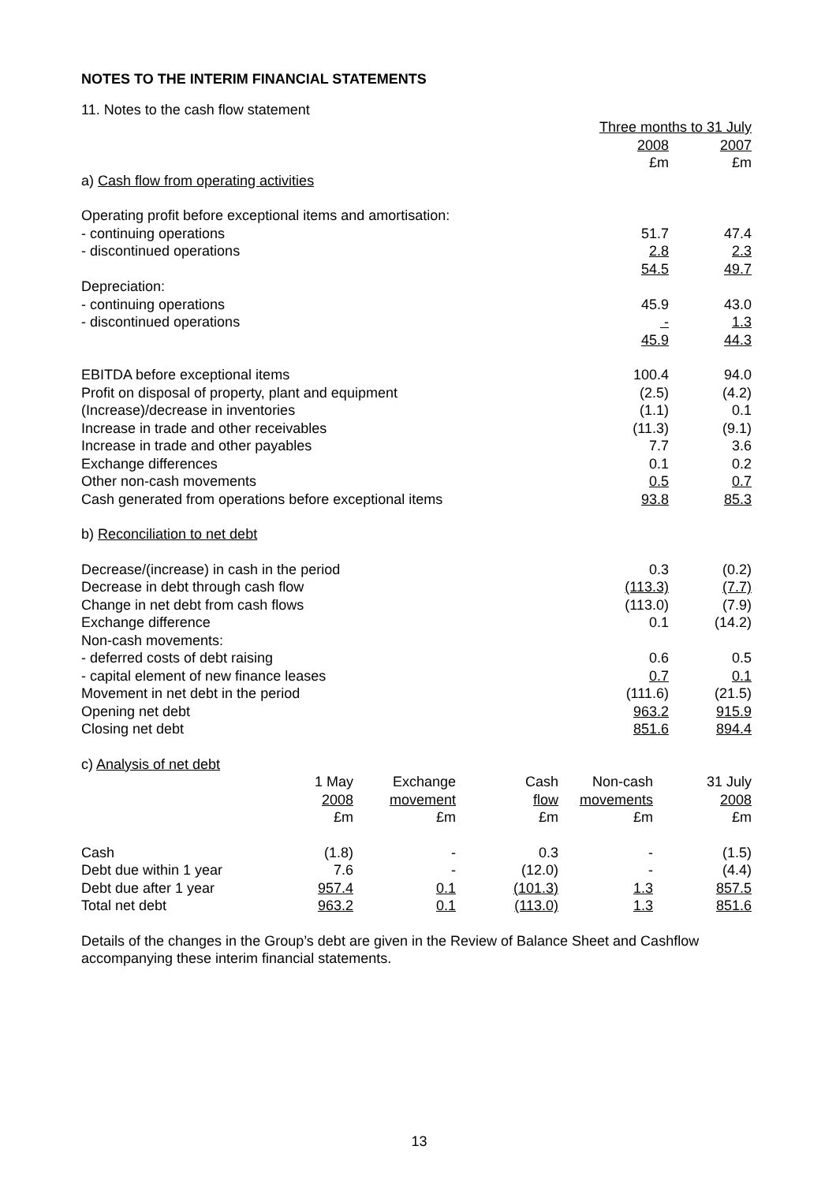NOTES TO THE INTERIM FINANCIAL STATEMENTS
11. Notes to the cash flow statement
| | Three months to 31 July | |
| | 2008 | 2007 |
| | £m | £m |
| a) Cash flow from operating activities | | |
| Operating profit before exceptional items and amortisation: | | |
| - continuing operations | 51.7 | 47.4 |
| - discontinued operations | 2.8 | 2.3 |
| | 54.5 | 49.7 |
| Depreciation: | | |
| - continuing operations | 45.9 | 43.0 |
| - discontinued operations | - | 1.3 |
| | 45.9 | 44.3 |
| EBITDA before exceptional items | 100.4 | 94.0 |
| Profit on disposal of property, plant and equipment | (2.5) | (4.2) |
| (Increase)/decrease in inventories | (1.1) | 0.1 |
| Increase in trade and other receivables | (11.3) | (9.1) |
| Increase in trade and other payables | 7.7 | 3.6 |
| Exchange differences | 0.1 | 0.2 |
| Other non-cash movements | 0.5 | 0.7 |
| Cash generated from operations before exceptional items | 93.8 | 85.3 |
| b) Reconciliation to net debt | | |
| Decrease/(increase) in cash in the period | 0.3 | (0.2) |
| Decrease in debt through cash flow | (113.3) | (7.7) |
| Change in net debt from cash flows | (113.0) | (7.9) |
| Exchange difference | 0.1 | (14.2) |
| Non-cash movements: | | |
| - deferred costs of debt raising | 0.6 | 0.5 |
| - capital element of new finance leases | 0.7 | 0.1 |
| Movement in net debt in the period | (111.6) | (21.5) |
| Opening net debt | 963.2 | 915.9 |
| Closing net debt | 851.6 | 894.4 |
| c) Analysis of net debt | | |
| | 1 May | Exchange | Cash | Non-cash | 31 July |
| | 2008 | movement | flow | movements | 2008 |
| | £m | £m | £m | £m | £m |
| Cash | (1.8) | - | 0.3 | - | (1.5) |
| Debt due within 1 year | 7.6 | - | (12.0) | - | (4.4) |
| Debt due after 1 year | 957.4 | 0.1 | (101.3) | 1.3 | 857.5 |
| Total net debt | 963.2 | 0.1 | (113.0) | 1.3 | 851.6 |
Details of the changes in the Group’s debt are given in the Review of Balance Sheet and Cashflow accompanying these interim financial statements.
13